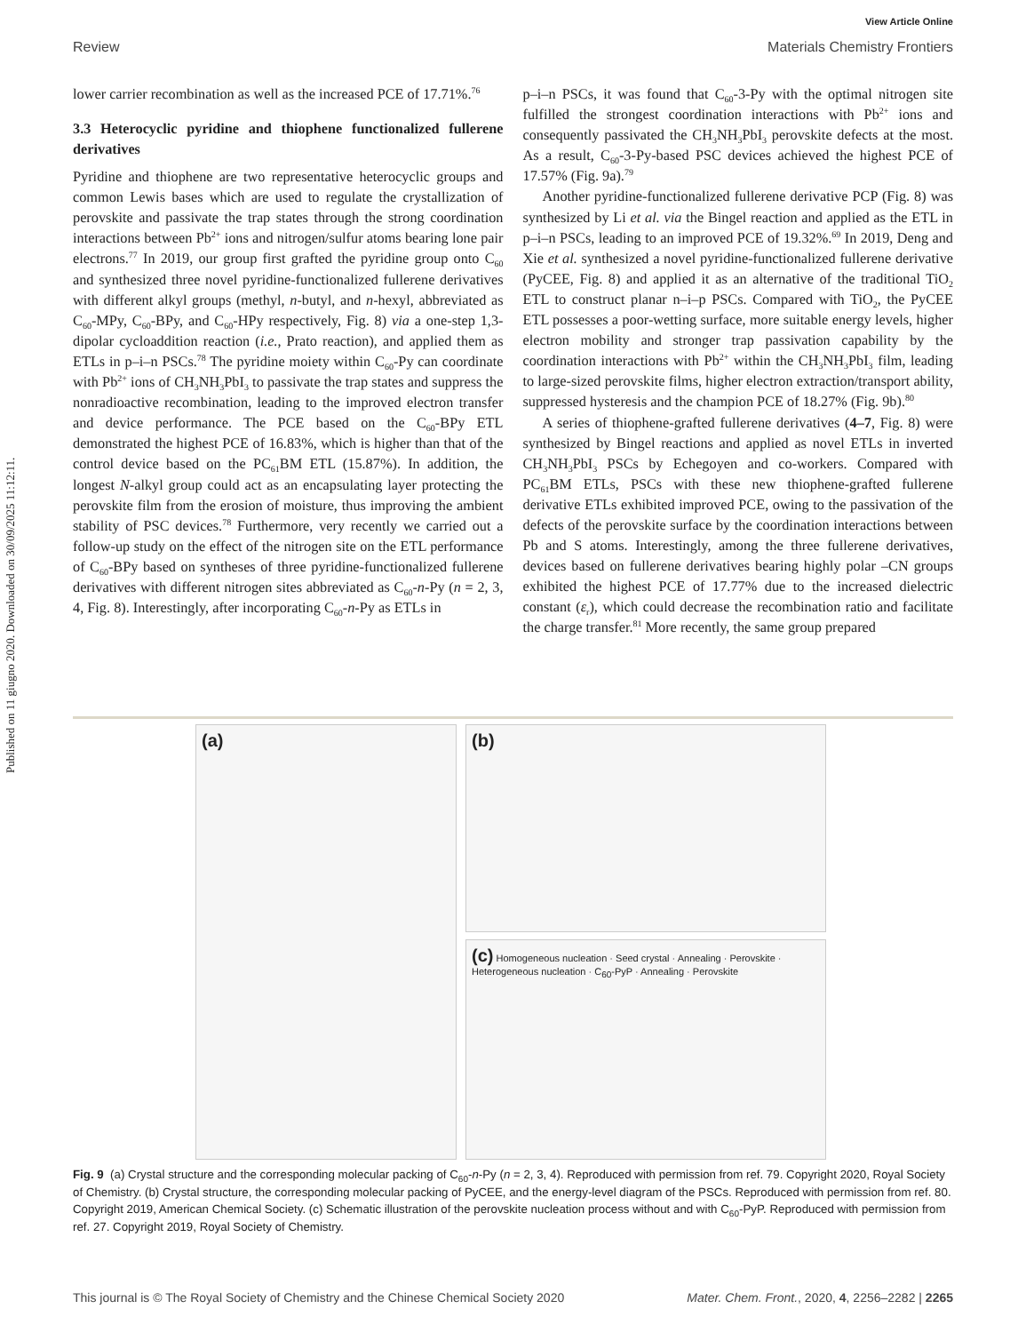View Article Online
Review Materials Chemistry Frontiers
Published on 11 giugno 2020. Downloaded on 30/09/2025 11:12:11.
lower carrier recombination as well as the increased PCE of 17.71%.<sup>76</sup>
3.3 Heterocyclic pyridine and thiophene functionalized fullerene derivatives
Pyridine and thiophene are two representative heterocyclic groups and common Lewis bases which are used to regulate the crystallization of perovskite and passivate the trap states through the strong coordination interactions between Pb<sup>2+</sup> ions and nitrogen/sulfur atoms bearing lone pair electrons.<sup>77</sup> In 2019, our group first grafted the pyridine group onto C<sub>60</sub> and synthesized three novel pyridine-functionalized fullerene derivatives with different alkyl groups (methyl, n-butyl, and n-hexyl, abbreviated as C<sub>60</sub>-MPy, C<sub>60</sub>-BPy, and C<sub>60</sub>-HPy respectively, Fig. 8) via a one-step 1,3-dipolar cycloaddition reaction (i.e., Prato reaction), and applied them as ETLs in p–i–n PSCs.<sup>78</sup> The pyridine moiety within C<sub>60</sub>-Py can coordinate with Pb<sup>2+</sup> ions of CH<sub>3</sub>NH<sub>3</sub>PbI<sub>3</sub> to passivate the trap states and suppress the nonradioactive recombination, leading to the improved electron transfer and device performance. The PCE based on the C<sub>60</sub>-BPy ETL demonstrated the highest PCE of 16.83%, which is higher than that of the control device based on the PC<sub>61</sub>BM ETL (15.87%). In addition, the longest N-alkyl group could act as an encapsulating layer protecting the perovskite film from the erosion of moisture, thus improving the ambient stability of PSC devices.<sup>78</sup> Furthermore, very recently we carried out a follow-up study on the effect of the nitrogen site on the ETL performance of C<sub>60</sub>-BPy based on syntheses of three pyridine-functionalized fullerene derivatives with different nitrogen sites abbreviated as C<sub>60</sub>-n-Py (n = 2, 3, 4, Fig. 8). Interestingly, after incorporating C<sub>60</sub>-n-Py as ETLs in
p–i–n PSCs, it was found that C<sub>60</sub>-3-Py with the optimal nitrogen site fulfilled the strongest coordination interactions with Pb<sup>2+</sup> ions and consequently passivated the CH<sub>3</sub>NH<sub>3</sub>PbI<sub>3</sub> perovskite defects at the most. As a result, C<sub>60</sub>-3-Py-based PSC devices achieved the highest PCE of 17.57% (Fig. 9a).<sup>79</sup>
Another pyridine-functionalized fullerene derivative PCP (Fig. 8) was synthesized by Li et al. via the Bingel reaction and applied as the ETL in p–i–n PSCs, leading to an improved PCE of 19.32%.<sup>69</sup> In 2019, Deng and Xie et al. synthesized a novel pyridine-functionalized fullerene derivative (PyCEE, Fig. 8) and applied it as an alternative of the traditional TiO<sub>2</sub> ETL to construct planar n–i–p PSCs. Compared with TiO<sub>2</sub>, the PyCEE ETL possesses a poor-wetting surface, more suitable energy levels, higher electron mobility and stronger trap passivation capability by the coordination interactions with Pb<sup>2+</sup> within the CH<sub>3</sub>NH<sub>3</sub>PbI<sub>3</sub> film, leading to large-sized perovskite films, higher electron extraction/transport ability, suppressed hysteresis and the champion PCE of 18.27% (Fig. 9b).<sup>80</sup>
A series of thiophene-grafted fullerene derivatives (4–7, Fig. 8) were synthesized by Bingel reactions and applied as novel ETLs in inverted CH<sub>3</sub>NH<sub>3</sub>PbI<sub>3</sub> PSCs by Echegoyen and co-workers. Compared with PC<sub>61</sub>BM ETLs, PSCs with these new thiophene-grafted fullerene derivative ETLs exhibited improved PCE, owing to the passivation of the defects of the perovskite surface by the coordination interactions between Pb and S atoms. Interestingly, among the three fullerene derivatives, devices based on fullerene derivatives bearing highly polar –CN groups exhibited the highest PCE of 17.77% due to the increased dielectric constant (ε<sub>r</sub>), which could decrease the recombination ratio and facilitate the charge transfer.<sup>81</sup> More recently, the same group prepared
(a)
(b)
(c) Homogeneous nucleation · Seed crystal · Annealing · Perovskite · Heterogeneous nucleation · C<sub>60</sub>-PyP · Annealing · Perovskite
Fig. 9 (a) Crystal structure and the corresponding molecular packing of C<sub>60</sub>-n-Py (n = 2, 3, 4). Reproduced with permission from ref. 79. Copyright 2020, Royal Society of Chemistry. (b) Crystal structure, the corresponding molecular packing of PyCEE, and the energy-level diagram of the PSCs. Reproduced with permission from ref. 80. Copyright 2019, American Chemical Society. (c) Schematic illustration of the perovskite nucleation process without and with C<sub>60</sub>-PyP. Reproduced with permission from ref. 27. Copyright 2019, Royal Society of Chemistry.
This journal is © The Royal Society of Chemistry and the Chinese Chemical Society 2020 Mater. Chem. Front., 2020, 4, 2256–2282 | 2265